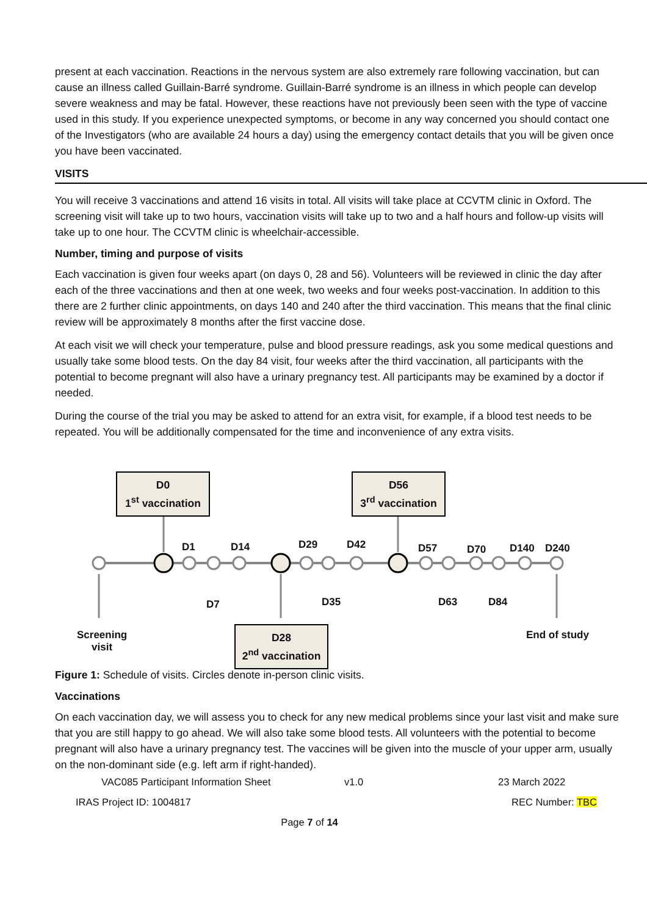present at each vaccination. Reactions in the nervous system are also extremely rare following vaccination, but can cause an illness called Guillain-Barré syndrome. Guillain-Barré syndrome is an illness in which people can develop severe weakness and may be fatal. However, these reactions have not previously been seen with the type of vaccine used in this study. If you experience unexpected symptoms, or become in any way concerned you should contact one of the Investigators (who are available 24 hours a day) using the emergency contact details that you will be given once you have been vaccinated.
VISITS
You will receive 3 vaccinations and attend 16 visits in total. All visits will take place at CCVTM clinic in Oxford. The screening visit will take up to two hours, vaccination visits will take up to two and a half hours and follow-up visits will take up to one hour. The CCVTM clinic is wheelchair-accessible.
Number, timing and purpose of visits
Each vaccination is given four weeks apart (on days 0, 28 and 56). Volunteers will be reviewed in clinic the day after each of the three vaccinations and then at one week, two weeks and four weeks post-vaccination. In addition to this there are 2 further clinic appointments, on days 140 and 240 after the third vaccination. This means that the final clinic review will be approximately 8 months after the first vaccine dose.
At each visit we will check your temperature, pulse and blood pressure readings, ask you some medical questions and usually take some blood tests. On the day 84 visit, four weeks after the third vaccination, all participants with the potential to become pregnant will also have a urinary pregnancy test. All participants may be examined by a doctor if needed.
During the course of the trial you may be asked to attend for an extra visit, for example, if a blood test needs to be repeated. You will be additionally compensated for the time and inconvenience of any extra visits.
D0
1<sup>st</sup> vaccination
D56
3<sup>rd</sup> vaccination
D28
2<sup>nd</sup> vaccination
D1 D14 D29 D42 D57 D70 D140 D240
D7 D35 D63 D84
Screening
visit
End of study
Figure 1: Schedule of visits. Circles denote in-person clinic visits.
Vaccinations
On each vaccination day, we will assess you to check for any new medical problems since your last visit and make sure that you are still happy to go ahead. We will also take some blood tests. All volunteers with the potential to become pregnant will also have a urinary pregnancy test. The vaccines will be given into the muscle of your upper arm, usually on the non-dominant side (e.g. left arm if right-handed).
VAC085 Participant Information Sheet v1.0 23 March 2022
IRAS Project ID: 1004817 REC Number: TBC
Page 7 of 14